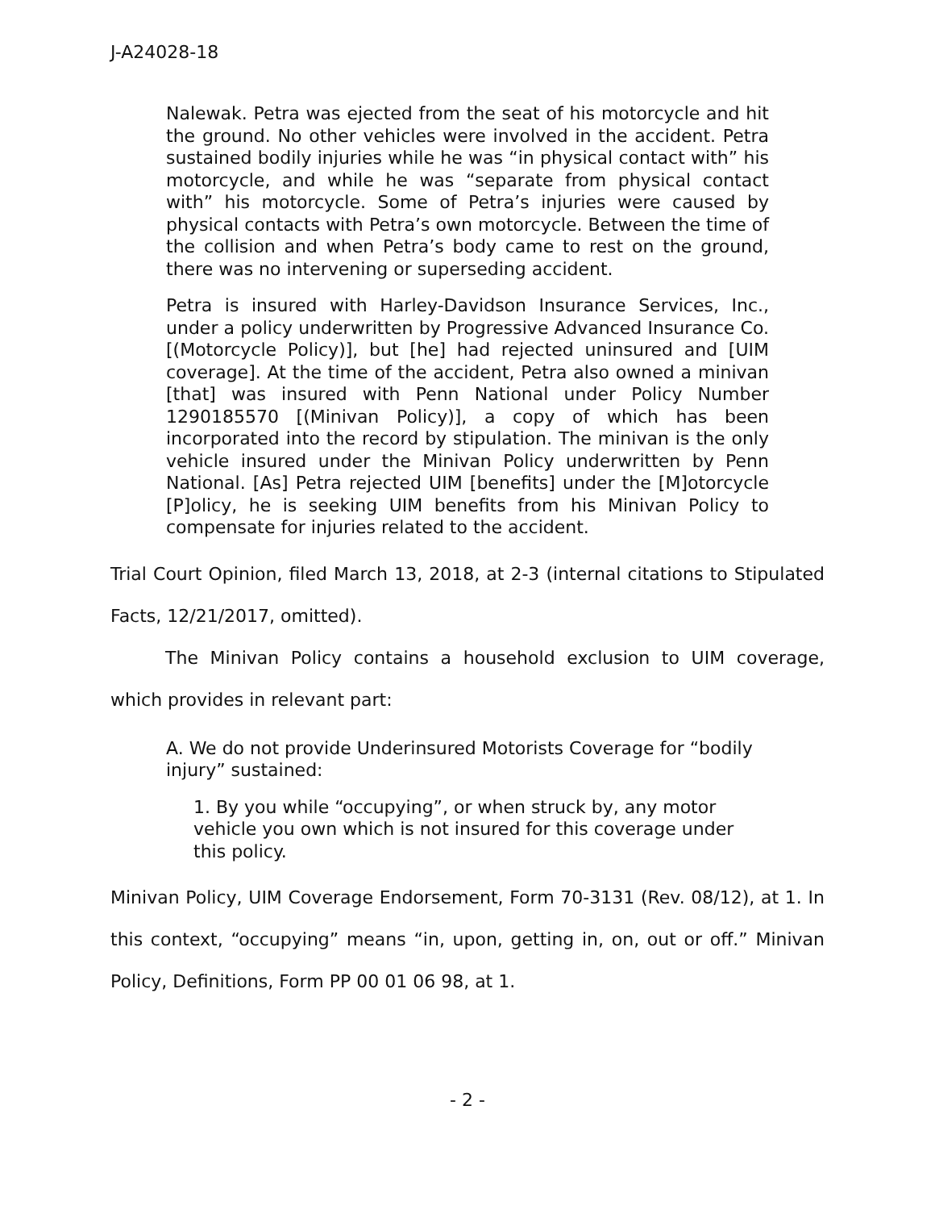J-A24028-18
Nalewak. Petra was ejected from the seat of his motorcycle and hit the ground. No other vehicles were involved in the accident. Petra sustained bodily injuries while he was “in physical contact with” his motorcycle, and while he was “separate from physical contact with” his motorcycle. Some of Petra’s injuries were caused by physical contacts with Petra’s own motorcycle. Between the time of the collision and when Petra’s body came to rest on the ground, there was no intervening or superseding accident.
Petra is insured with Harley-Davidson Insurance Services, Inc., under a policy underwritten by Progressive Advanced Insurance Co. [(Motorcycle Policy)], but [he] had rejected uninsured and [UIM coverage]. At the time of the accident, Petra also owned a minivan [that] was insured with Penn National under Policy Number 1290185570 [(Minivan Policy)], a copy of which has been incorporated into the record by stipulation. The minivan is the only vehicle insured under the Minivan Policy underwritten by Penn National. [As] Petra rejected UIM [benefits] under the [M]otorcycle [P]olicy, he is seeking UIM benefits from his Minivan Policy to compensate for injuries related to the accident.
Trial Court Opinion, filed March 13, 2018, at 2-3 (internal citations to Stipulated Facts, 12/21/2017, omitted).
The Minivan Policy contains a household exclusion to UIM coverage, which provides in relevant part:
A. We do not provide Underinsured Motorists Coverage for “bodily injury” sustained:
1. By you while “occupying”, or when struck by, any motor vehicle you own which is not insured for this coverage under this policy.
Minivan Policy, UIM Coverage Endorsement, Form 70-3131 (Rev. 08/12), at 1. In this context, “occupying” means “in, upon, getting in, on, out or off.” Minivan Policy, Definitions, Form PP 00 01 06 98, at 1.
- 2 -